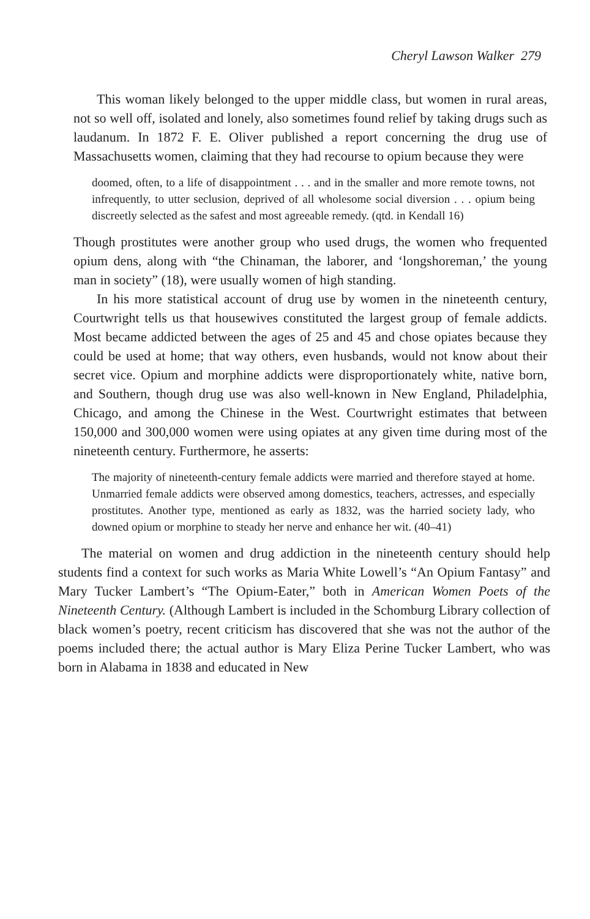Cheryl Lawson Walker 279
This woman likely belonged to the upper middle class, but women in rural areas, not so well off, isolated and lonely, also sometimes found relief by taking drugs such as laudanum. In 1872 F. E. Oliver published a report concerning the drug use of Massachusetts women, claiming that they had recourse to opium because they were
doomed, often, to a life of disappointment . . . and in the smaller and more remote towns, not infrequently, to utter seclusion, deprived of all wholesome social diversion . . . opium being discreetly selected as the safest and most agreeable remedy. (qtd. in Kendall 16)
Though prostitutes were another group who used drugs, the women who frequented opium dens, along with “the Chinaman, the laborer, and ‘longshoreman,’ the young man in society” (18), were usually women of high standing.
In his more statistical account of drug use by women in the nineteenth century, Courtwright tells us that housewives constituted the largest group of female addicts. Most became addicted between the ages of 25 and 45 and chose opiates because they could be used at home; that way others, even husbands, would not know about their secret vice. Opium and morphine addicts were disproportionately white, native born, and Southern, though drug use was also well-known in New England, Philadelphia, Chicago, and among the Chinese in the West. Courtwright estimates that between 150,000 and 300,000 women were using opiates at any given time during most of the nineteenth century. Furthermore, he asserts:
The majority of nineteenth-century female addicts were married and therefore stayed at home. Unmarried female addicts were observed among domestics, teachers, actresses, and especially prostitutes. Another type, mentioned as early as 1832, was the harried society lady, who downed opium or morphine to steady her nerve and enhance her wit. (40–41)
The material on women and drug addiction in the nineteenth century should help students find a context for such works as Maria White Lowell’s “An Opium Fantasy” and Mary Tucker Lambert’s “The Opium-Eater,” both in American Women Poets of the Nineteenth Century. (Although Lambert is included in the Schomburg Library collection of black women’s poetry, recent criticism has discovered that she was not the author of the poems included there; the actual author is Mary Eliza Perine Tucker Lambert, who was born in Alabama in 1838 and educated in New